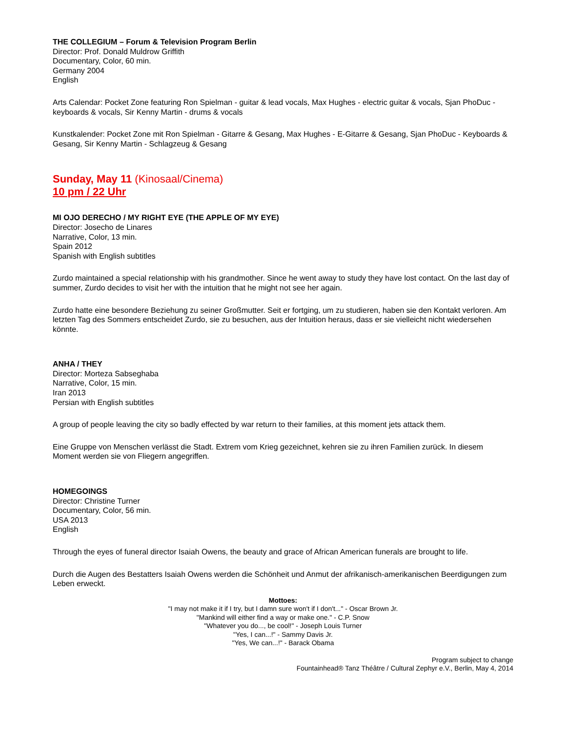THE COLLEGIUM – Forum & Television Program Berlin
Director: Prof. Donald Muldrow Griffith
Documentary, Color, 60 min.
Germany 2004
English
Arts Calendar: Pocket Zone featuring Ron Spielman - guitar & lead vocals, Max Hughes - electric guitar & vocals, Sjan PhoDuc - keyboards & vocals, Sir Kenny Martin - drums & vocals
Kunstkalender: Pocket Zone mit Ron Spielman - Gitarre & Gesang, Max Hughes - E-Gitarre & Gesang, Sjan PhoDuc - Keyboards & Gesang, Sir Kenny Martin - Schlagzeug & Gesang
Sunday, May 11 (Kinosaal/Cinema)
10 pm / 22 Uhr
MI OJO DERECHO / MY RIGHT EYE (THE APPLE OF MY EYE)
Director: Josecho de Linares
Narrative, Color, 13 min.
Spain 2012
Spanish with English subtitles
Zurdo maintained a special relationship with his grandmother. Since he went away to study they have lost contact. On the last day of summer, Zurdo decides to visit her with the intuition that he might not see her again.
Zurdo hatte eine besondere Beziehung zu seiner Großmutter. Seit er fortging, um zu studieren, haben sie den Kontakt verloren. Am letzten Tag des Sommers entscheidet Zurdo, sie zu besuchen, aus der Intuition heraus, dass er sie vielleicht nicht wiedersehen könnte.
ANHA / THEY
Director: Morteza Sabseghaba
Narrative, Color, 15 min.
Iran 2013
Persian with English subtitles
A group of people leaving the city so badly effected by war return to their families, at this moment jets attack them.
Eine Gruppe von Menschen verlässt die Stadt. Extrem vom Krieg gezeichnet, kehren sie zu ihren Familien zurück. In diesem Moment werden sie von Fliegern angegriffen.
HOMEGOINGS
Director: Christine Turner
Documentary, Color, 56 min.
USA 2013
English
Through the eyes of funeral director Isaiah Owens, the beauty and grace of African American funerals are brought to life.
Durch die Augen des Bestatters Isaiah Owens werden die Schönheit und Anmut der afrikanisch-amerikanischen Beerdigungen zum Leben erweckt.
Mottoes:
"I may not make it if I try, but I damn sure won't if I don't..." - Oscar Brown Jr.
"Mankind will either find a way or make one." - C.P. Snow
"Whatever you do..., be cool!" - Joseph Louis Turner
"Yes, I can...!" - Sammy Davis Jr.
"Yes, We can...!" - Barack Obama
Program subject to change
Fountainhead® Tanz Théâtre / Cultural Zephyr e.V., Berlin, May 4, 2014